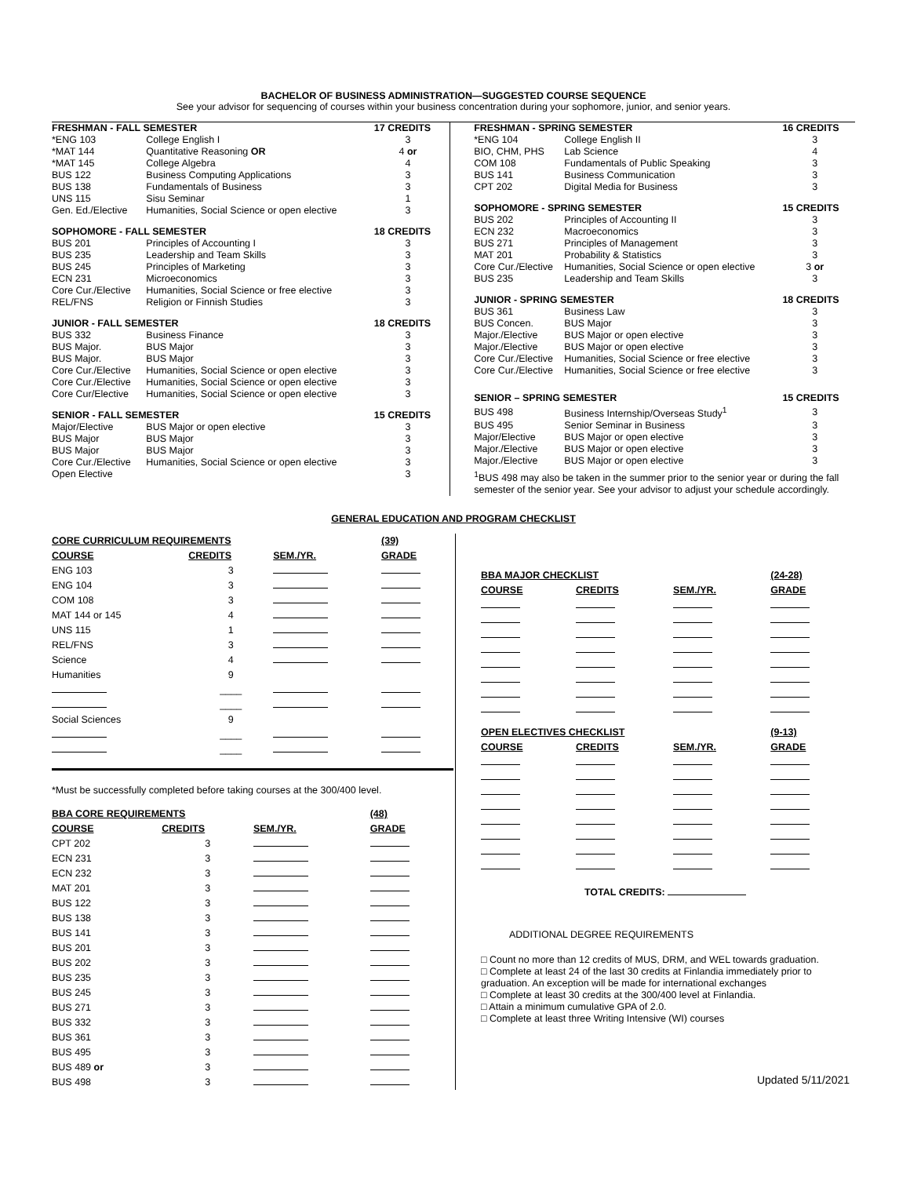BACHELOR OF BUSINESS ADMINISTRATION—SUGGESTED COURSE SEQUENCE
See your advisor for sequencing of courses within your business concentration during your sophomore, junior, and senior years.
| FRESHMAN - FALL SEMESTER | | 17 CREDITS |
| --- | --- | --- |
| *ENG 103 | College English I | 3 |
| *MAT 144 | Quantitative Reasoning OR | 4 or |
| *MAT 145 | College Algebra | 4 |
| BUS 122 | Business Computing Applications | 3 |
| BUS 138 | Fundamentals of Business | 3 |
| UNS 115 | Sisu Seminar | 1 |
| Gen. Ed./Elective | Humanities, Social Science or open elective | 3 |
| SOPHOMORE - FALL SEMESTER | | 18 CREDITS |
| BUS 201 | Principles of Accounting I | 3 |
| BUS 235 | Leadership and Team Skills | 3 |
| BUS 245 | Principles of Marketing | 3 |
| ECN 231 | Microeconomics | 3 |
| Core Cur./Elective | Humanities, Social Science or free elective | 3 |
| REL/FNS | Religion or Finnish Studies | 3 |
| JUNIOR - FALL SEMESTER | | 18 CREDITS |
| BUS 332 | Business Finance | 3 |
| BUS Major. | BUS Major | 3 |
| BUS Major. | BUS Major | 3 |
| Core Cur./Elective | Humanities, Social Science or open elective | 3 |
| Core Cur./Elective | Humanities, Social Science or open elective | 3 |
| Core Cur/Elective | Humanities, Social Science or open elective | 3 |
| SENIOR - FALL SEMESTER | | 15 CREDITS |
| Major/Elective | BUS Major or open elective | 3 |
| BUS Major | BUS Major | 3 |
| BUS Major | BUS Major | 3 |
| Core Cur./Elective | Humanities, Social Science or open elective | 3 |
| Open Elective | | 3 |
| FRESHMAN - SPRING SEMESTER | | 16 CREDITS |
| --- | --- | --- |
| *ENG 104 | College English II | 3 |
| BIO, CHM, PHS | Lab Science | 4 |
| COM 108 | Fundamentals of Public Speaking | 3 |
| BUS 141 | Business Communication | 3 |
| CPT 202 | Digital Media for Business | 3 |
| SOPHOMORE - SPRING SEMESTER | | 15 CREDITS |
| BUS 202 | Principles of Accounting II | 3 |
| ECN 232 | Macroeconomics | 3 |
| BUS 271 | Principles of Management | 3 |
| MAT 201 | Probability & Statistics | 3 |
| Core Cur./Elective | Humanities, Social Science or open elective | 3 or |
| BUS 235 | Leadership and Team Skills | 3 |
| JUNIOR - SPRING SEMESTER | | 18 CREDITS |
| BUS 361 | Business Law | 3 |
| BUS Concen. | BUS Major | 3 |
| Major./Elective | BUS Major or open elective | 3 |
| Major./Elective | BUS Major or open elective | 3 |
| Core Cur./Elective | Humanities, Social Science or free elective | 3 |
| Core Cur./Elective | Humanities, Social Science or free elective | 3 |
| SENIOR – SPRING SEMESTER | | 15 CREDITS |
| BUS 498 | Business Internship/Overseas Study<sup>1</sup> | 3 |
| BUS 495 | Senior Seminar in Business | 3 |
| Major/Elective | BUS Major or open elective | 3 |
| Major./Elective | BUS Major or open elective | 3 |
| Major./Elective | BUS Major or open elective | 3 |
<sup>1</sup> BUS 498 may also be taken in the summer prior to the senior year or during the fall semester of the senior year. See your advisor to adjust your schedule accordingly.
GENERAL EDUCATION AND PROGRAM CHECKLIST
| CORE CURRICULUM REQUIREMENTS | | | (39) |
| --- | --- | --- | --- |
| COURSE | CREDITS | SEM./YR. | GRADE |
| ENG 103 | 3 | | |
| ENG 104 | 3 | | |
| COM 108 | 3 | | |
| MAT 144 or 145 | 4 | | |
| UNS 115 | 1 | | |
| REL/FNS | 3 | | |
| Science | 4 | | |
| Humanities | 9 | | |
| | ____ | | |
| | ____ | | |
| Social Sciences | 9 | | |
| | ____ | | |
| | ____ | | |
*Must be successfully completed before taking courses at the 300/400 level.
| BBA CORE REQUIREMENTS | | | (48) |
| --- | --- | --- | --- |
| COURSE | CREDITS | SEM./YR. | GRADE |
| CPT 202 | 3 | | |
| ECN 231 | 3 | | |
| ECN 232 | 3 | | |
| MAT 201 | 3 | | |
| BUS 122 | 3 | | |
| BUS 138 | 3 | | |
| BUS 141 | 3 | | |
| BUS 201 | 3 | | |
| BUS 202 | 3 | | |
| BUS 235 | 3 | | |
| BUS 245 | 3 | | |
| BUS 271 | 3 | | |
| BUS 332 | 3 | | |
| BUS 361 | 3 | | |
| BUS 495 | 3 | | |
| BUS 489 or | 3 | | |
| BUS 498 | 3 | | |
| BBA MAJOR CHECKLIST | | | (24-28) |
| --- | --- | --- | --- |
| COURSE | CREDITS | SEM./YR. | GRADE |
| OPEN ELECTIVES CHECKLIST | | | (9-13) |
| COURSE | CREDITS | SEM./YR. | GRADE |
TOTAL CREDITS:
ADDITIONAL DEGREE REQUIREMENTS
□ Count no more than 12 credits of MUS, DRM, and WEL towards graduation.
□ Complete at least 24 of the last 30 credits at Finlandia immediately prior to graduation. An exception will be made for international exchanges
□ Complete at least 30 credits at the 300/400 level at Finlandia.
□ Attain a minimum cumulative GPA of 2.0.
□ Complete at least three Writing Intensive (WI) courses
Updated 5/11/2021